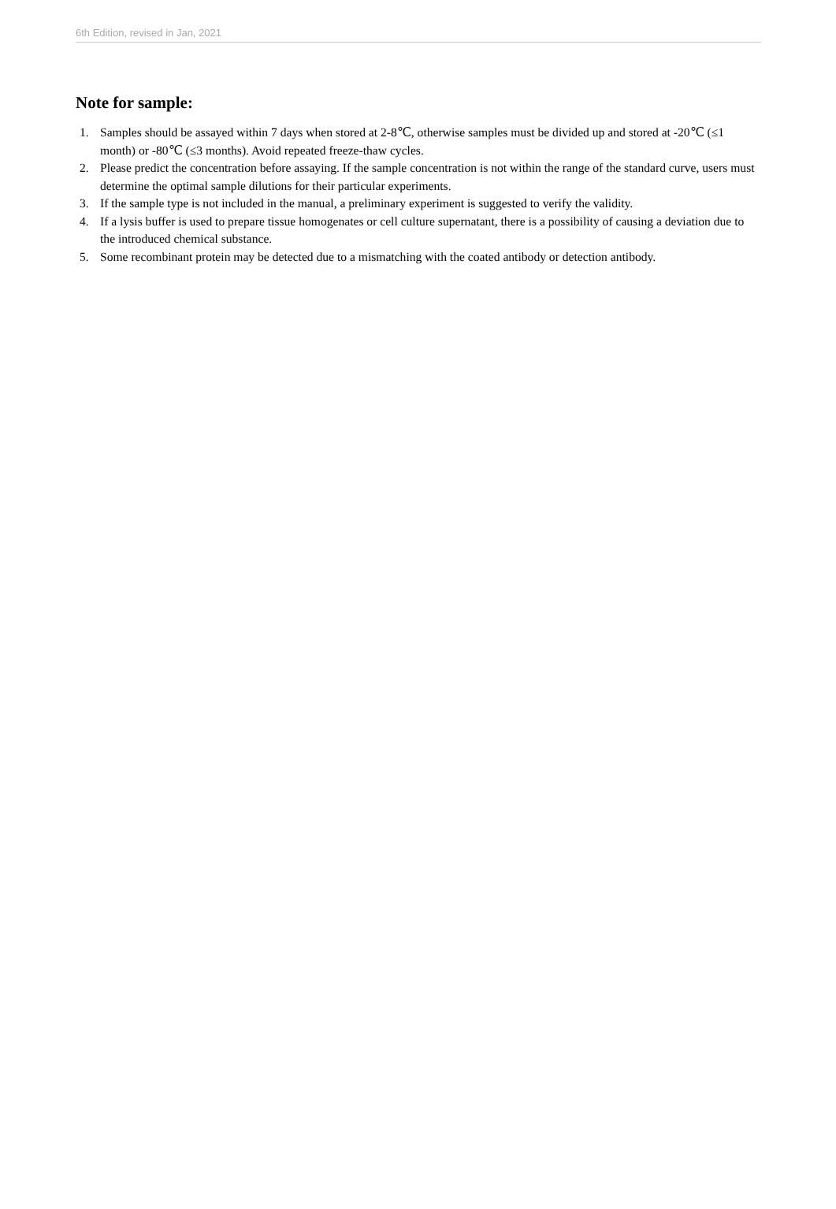6th Edition, revised in Jan, 2021
Note for sample:
1. Samples should be assayed within 7 days when stored at 2-8℃, otherwise samples must be divided up and stored at -20℃ (≤1 month) or -80℃ (≤3 months). Avoid repeated freeze-thaw cycles.
2. Please predict the concentration before assaying. If the sample concentration is not within the range of the standard curve, users must determine the optimal sample dilutions for their particular experiments.
3. If the sample type is not included in the manual, a preliminary experiment is suggested to verify the validity.
4. If a lysis buffer is used to prepare tissue homogenates or cell culture supernatant, there is a possibility of causing a deviation due to the introduced chemical substance.
5. Some recombinant protein may be detected due to a mismatching with the coated antibody or detection antibody.